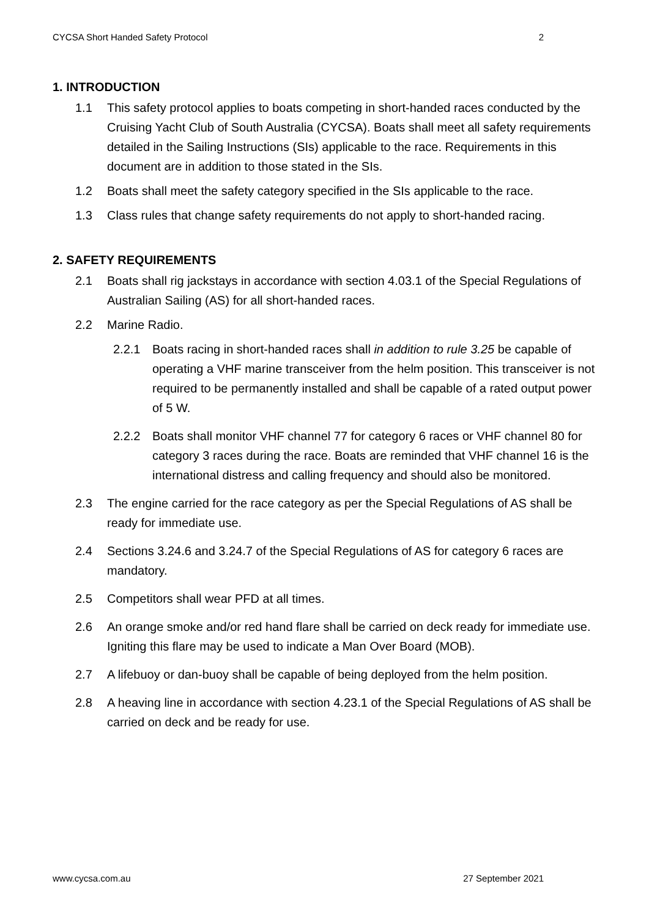CYCSA Short Handed Safety Protocol 2
1. INTRODUCTION
1.1 This safety protocol applies to boats competing in short-handed races conducted by the Cruising Yacht Club of South Australia (CYCSA). Boats shall meet all safety requirements detailed in the Sailing Instructions (SIs) applicable to the race. Requirements in this document are in addition to those stated in the SIs.
1.2 Boats shall meet the safety category specified in the SIs applicable to the race.
1.3 Class rules that change safety requirements do not apply to short-handed racing.
2. SAFETY REQUIREMENTS
2.1 Boats shall rig jackstays in accordance with section 4.03.1 of the Special Regulations of Australian Sailing (AS) for all short-handed races.
2.2 Marine Radio.
2.2.1 Boats racing in short-handed races shall in addition to rule 3.25 be capable of operating a VHF marine transceiver from the helm position. This transceiver is not required to be permanently installed and shall be capable of a rated output power of 5 W.
2.2.2 Boats shall monitor VHF channel 77 for category 6 races or VHF channel 80 for category 3 races during the race. Boats are reminded that VHF channel 16 is the international distress and calling frequency and should also be monitored.
2.3 The engine carried for the race category as per the Special Regulations of AS shall be ready for immediate use.
2.4 Sections 3.24.6 and 3.24.7 of the Special Regulations of AS for category 6 races are mandatory.
2.5 Competitors shall wear PFD at all times.
2.6 An orange smoke and/or red hand flare shall be carried on deck ready for immediate use. Igniting this flare may be used to indicate a Man Over Board (MOB).
2.7 A lifebuoy or dan-buoy shall be capable of being deployed from the helm position.
2.8 A heaving line in accordance with section 4.23.1 of the Special Regulations of AS shall be carried on deck and be ready for use.
www.cycsa.com.au 27 September 2021